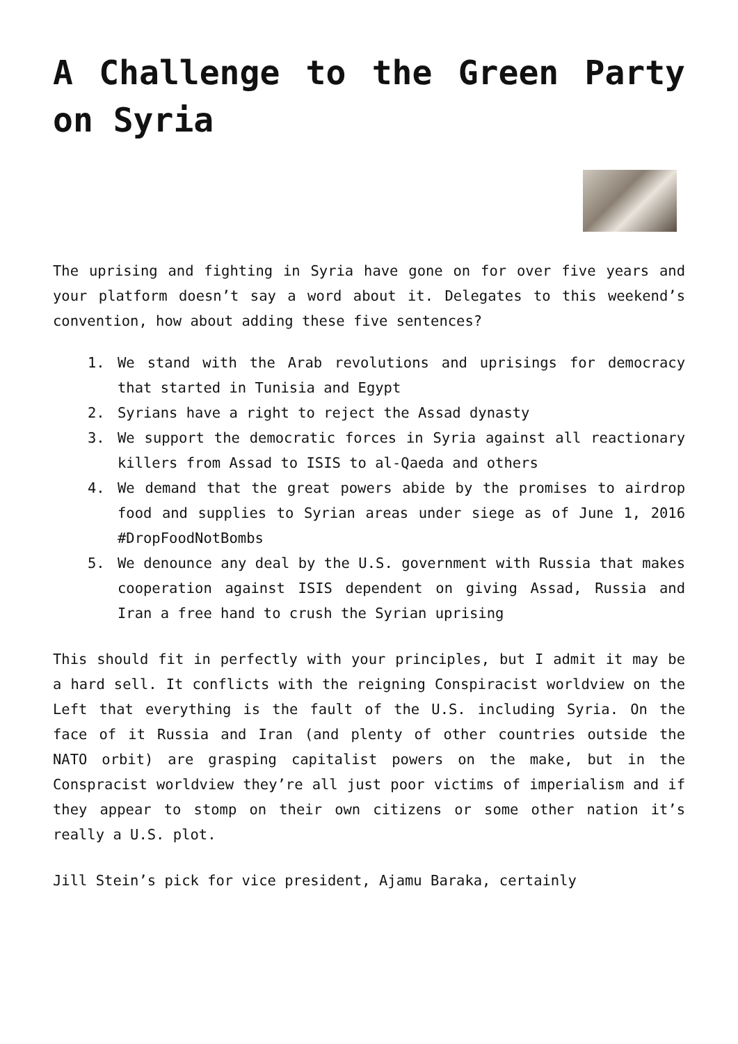A Challenge to the Green Party on Syria
The uprising and fighting in Syria have gone on for over five years and your platform doesn’t say a word about it. Delegates to this weekend’s convention, how about adding these five sentences?
1. We stand with the Arab revolutions and uprisings for democracy that started in Tunisia and Egypt
2. Syrians have a right to reject the Assad dynasty
3. We support the democratic forces in Syria against all reactionary killers from Assad to ISIS to al-Qaeda and others
4. We demand that the great powers abide by the promises to airdrop food and supplies to Syrian areas under siege as of June 1, 2016 #DropFoodNotBombs
5. We denounce any deal by the U.S. government with Russia that makes cooperation against ISIS dependent on giving Assad, Russia and Iran a free hand to crush the Syrian uprising
This should fit in perfectly with your principles, but I admit it may be a hard sell. It conflicts with the reigning Conspiracist worldview on the Left that everything is the fault of the U.S. including Syria. On the face of it Russia and Iran (and plenty of other countries outside the NATO orbit) are grasping capitalist powers on the make, but in the Conspracist worldview they’re all just poor victims of imperialism and if they appear to stomp on their own citizens or some other nation it’s really a U.S. plot.
Jill Stein’s pick for vice president, Ajamu Baraka, certainly